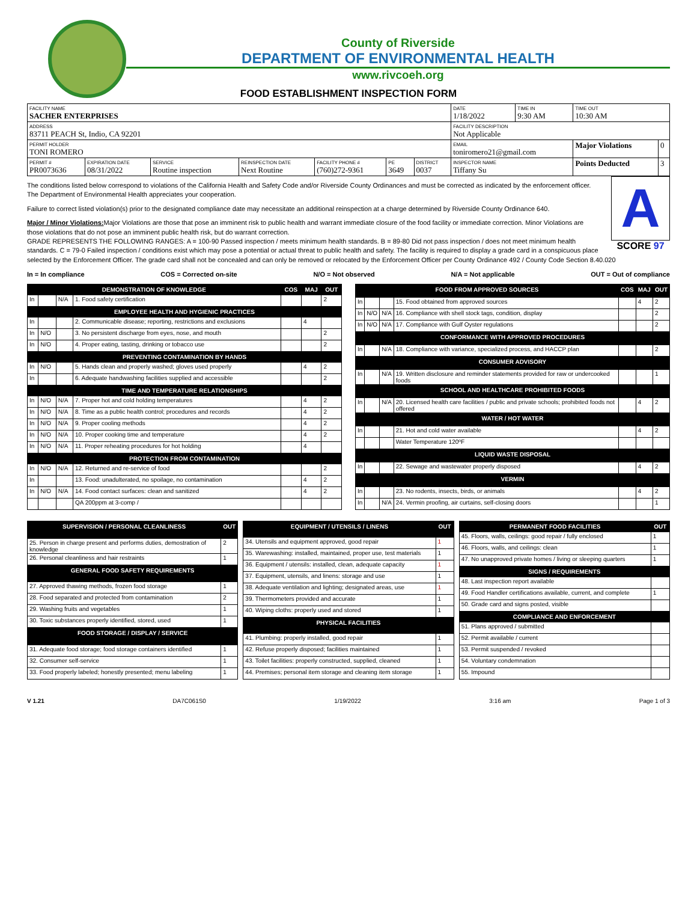County of Riverside
DEPARTMENT OF ENVIRONMENTAL HEALTH
www.rivcoeh.org
FOOD ESTABLISHMENT INSPECTION FORM
| FACILITY NAME SACHER ENTERPRISES | | | | | | | DATE 1/18/2022 | TIME IN 9:30 AM | TIME OUT 10:30 AM | |
| ADDRESS 83711 PEACH St, Indio, CA 92201 | | | | | | | FACILITY DESCRIPTION Not Applicable | | | |
| PERMIT HOLDER TONI ROMERO | | | | | | | EMAIL toniromero21@gmail.com | | Major Violations | 0 |
| PERMIT # PR0073636 | EXPIRATION DATE 08/31/2022 | SERVICE Routine inspection | REINSPECTION DATE Next Routine | FACILITY PHONE # (760)272-9361 | PE 3649 | DISTRICT 0037 | INSPECTOR NAME Tiffany Su | | Points Deducted | 3 |
A
SCORE 97
The conditions listed below correspond to violations of the California Health and Safety Code and/or Riverside County Ordinances and must be corrected as indicated by the enforcement officer. The Department of Environmental Health appreciates your cooperation.
Failure to correct listed violation(s) prior to the designated compliance date may necessitate an additional reinspection at a charge determined by Riverside County Ordinance 640.
Major / Minor Violations: Major Violations are those that pose an imminent risk to public health and warrant immediate closure of the food facility or immediate correction. Minor Violations are those violations that do not pose an imminent public health risk, but do warrant correction.
GRADE REPRESENTS THE FOLLOWING RANGES: A = 100-90 Passed inspection / meets minimum health standards. B = 89-80 Did not pass inspection / does not meet minimum health standards. C = 79-0 Failed inspection / conditions exist which may pose a potential or actual threat to public health and safety. The facility is required to display a grade card in a conspicuous place selected by the Enforcement Officer. The grade card shall not be concealed and can only be removed or relocated by the Enforcement Officer per County Ordinance 492 / County Code Section 8.40.020
In = In compliance COS = Corrected on-site N/O = Not observed N/A = Not applicable OUT = Out of compliance
| DEMONSTRATION OF KNOWLEDGE | | | | COS | MAJ | OUT |
| --- | --- | --- | --- | --- | --- | --- |
| In | | N/A | 1. Food safety certification | | | 2 |
| EMPLOYEE HEALTH AND HYGIENIC PRACTICES | | | | | | |
| In | | | 2. Communicable disease; reporting, restrictions and exclusions | | 4 | |
| In | N/O | | 3. No persistent discharge from eyes, nose, and mouth | | | 2 |
| In | N/O | | 4. Proper eating, tasting, drinking or tobacco use | | | 2 |
| PREVENTING CONTAMINATION BY HANDS | | | | | | |
| In | N/O | | 5. Hands clean and properly washed; gloves used properly | | 4 | 2 |
| In | | | 6. Adequate handwashing facilities supplied and accessible | | | 2 |
| TIME AND TEMPERATURE RELATIONSHIPS | | | | | | |
| In | N/O | N/A | 7. Proper hot and cold holding temperatures | | 4 | 2 |
| In | N/O | N/A | 8. Time as a public health control; procedures and records | | 4 | 2 |
| In | N/O | N/A | 9. Proper cooling methods | | 4 | 2 |
| In | N/O | N/A | 10. Proper cooking time and temperature | | 4 | 2 |
| In | N/O | N/A | 11. Proper reheating procedures for hot holding | | 4 | |
| PROTECTION FROM CONTAMINATION | | | | | | |
| In | N/O | N/A | 12. Returned and re-service of food | | | 2 |
| In | | | 13. Food: unadulterated, no spoilage, no contamination | | 4 | 2 |
| In | N/O | N/A | 14. Food contact surfaces: clean and sanitized | | 4 | 2 |
| | | | QA 200ppm at 3-comp / | | | |
| FOOD FROM APPROVED SOURCES | | | | COS | MAJ | OUT |
| --- | --- | --- | --- | --- | --- | --- |
| In | | | 15. Food obtained from approved sources | | 4 | 2 |
| In | N/O | N/A | 16. Compliance with shell stock tags, condition, display | | | 2 |
| In | N/O | N/A | 17. Compliance with Gulf Oyster regulations | | | 2 |
| CONFORMANCE WITH APPROVED PROCEDURES | | | | | | |
| In | | N/A | 18. Compliance with variance, specialized process, and HACCP plan | | | 2 |
| CONSUMER ADVISORY | | | | | | |
| In | | N/A | 19. Written disclosure and reminder statements provided for raw or undercooked foods | | | 1 |
| SCHOOL AND HEALTHCARE PROHIBITED FOODS | | | | | | |
| In | | N/A | 20. Licensed health care facilities / public and private schools; prohibited foods not offered | | 4 | 2 |
| WATER / HOT WATER | | | | | | |
| In | | | 21. Hot and cold water available | | 4 | 2 |
| | | | Water Temperature 120ºF | | | |
| LIQUID WASTE DISPOSAL | | | | | | |
| In | | | 22. Sewage and wastewater properly disposed | | 4 | 2 |
| VERMIN | | | | | | |
| In | | | 23. No rodents, insects, birds, or animals | | 4 | 2 |
| In | | N/A | 24. Vermin proofing, air curtains, self-closing doors | | | 1 |
| SUPERVISION / PERSONAL CLEANLINESS | OUT |
| --- | --- |
| 25. Person in charge present and performs duties, demostration of knowledge | 2 |
| 26. Personal cleanliness and hair restraints | 1 |
| GENERAL FOOD SAFETY REQUIREMENTS | |
| 27. Approved thawing methods, frozen food storage | 1 |
| 28. Food separated and protected from contamination | 2 |
| 29. Washing fruits and vegetables | 1 |
| 30. Toxic substances properly identified, stored, used | 1 |
| FOOD STORAGE / DISPLAY / SERVICE | |
| 31. Adequate food storage; food storage containers identified | 1 |
| 32. Consumer self-service | 1 |
| 33. Food properly labeled; honestly presented; menu labeling | 1 |
| EQUIPMENT / UTENSILS / LINENS | OUT |
| --- | --- |
| 34. Utensils and equipment approved, good repair | 1 |
| 35. Warewashing: installed, maintained, proper use, test materials | 1 |
| 36. Equipment / utensils: installed, clean, adequate capacity | 1 |
| 37. Equipment, utensils, and linens: storage and use | 1 |
| 38. Adequate ventilation and lighting; designated areas, use | 1 |
| 39. Thermometers provided and accurate | 1 |
| 40. Wiping cloths: properly used and stored | 1 |
| PHYSICAL FACILITIES | |
| 41. Plumbing: properly installed, good repair | 1 |
| 42. Refuse properly disposed; facilities maintained | 1 |
| 43. Toilet facilities: properly constructed, supplied, cleaned | 1 |
| 44. Premises; personal item storage and cleaning item storage | 1 |
| PERMANENT FOOD FACILITIES | OUT |
| --- | --- |
| 45. Floors, walls, ceilings: good repair / fully enclosed | 1 |
| 46. Floors, walls, and ceilings: clean | 1 |
| 47. No unapproved private homes / living or sleeping quarters | 1 |
| SIGNS / REQUIREMENTS | |
| 48. Last inspection report available | |
| 49. Food Handler certifications available, current, and complete | 1 |
| 50. Grade card and signs posted, visible | |
| COMPLIANCE AND ENFORCEMENT | |
| 51. Plans approved / submitted | |
| 52. Permit available / current | |
| 53. Permit suspended / revoked | |
| 54. Voluntary condemnation | |
| 55. Impound | |
V 1.21 DA7C061S0 1/19/2022 3:16 am Page 1 of 3